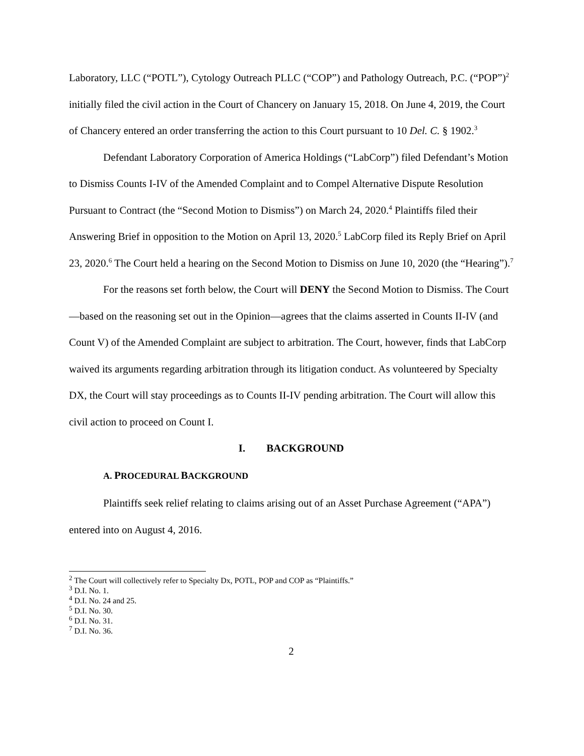Laboratory, LLC (“POTL”), Cytology Outreach PLLC (“COP”) and Pathology Outreach, P.C. (“POP”)<sup>2</sup> initially filed the civil action in the Court of Chancery on January 15, 2018. On June 4, 2019, the Court of Chancery entered an order transferring the action to this Court pursuant to 10 Del. C. § 1902.<sup>3</sup>
Defendant Laboratory Corporation of America Holdings (“LabCorp”) filed Defendant’s Motion to Dismiss Counts I-IV of the Amended Complaint and to Compel Alternative Dispute Resolution Pursuant to Contract (the “Second Motion to Dismiss”) on March 24, 2020.<sup>4</sup> Plaintiffs filed their Answering Brief in opposition to the Motion on April 13, 2020.<sup>5</sup> LabCorp filed its Reply Brief on April 23, 2020.<sup>6</sup> The Court held a hearing on the Second Motion to Dismiss on June 10, 2020 (the “Hearing”).<sup>7</sup>
For the reasons set forth below, the Court will DENY the Second Motion to Dismiss. The Court—based on the reasoning set out in the Opinion—agrees that the claims asserted in Counts II-IV (and Count V) of the Amended Complaint are subject to arbitration. The Court, however, finds that LabCorp waived its arguments regarding arbitration through its litigation conduct. As volunteered by Specialty DX, the Court will stay proceedings as to Counts II-IV pending arbitration. The Court will allow this civil action to proceed on Count I.
I. BACKGROUND
A. PROCEDURAL BACKGROUND
Plaintiffs seek relief relating to claims arising out of an Asset Purchase Agreement (“APA”) entered into on August 4, 2016.
<sup>2</sup> The Court will collectively refer to Specialty Dx, POTL, POP and COP as “Plaintiffs.”
<sup>3</sup> D.I. No. 1.
<sup>4</sup> D.I. No. 24 and 25.
<sup>5</sup> D.I. No. 30.
<sup>6</sup> D.I. No. 31.
<sup>7</sup> D.I. No. 36.
2